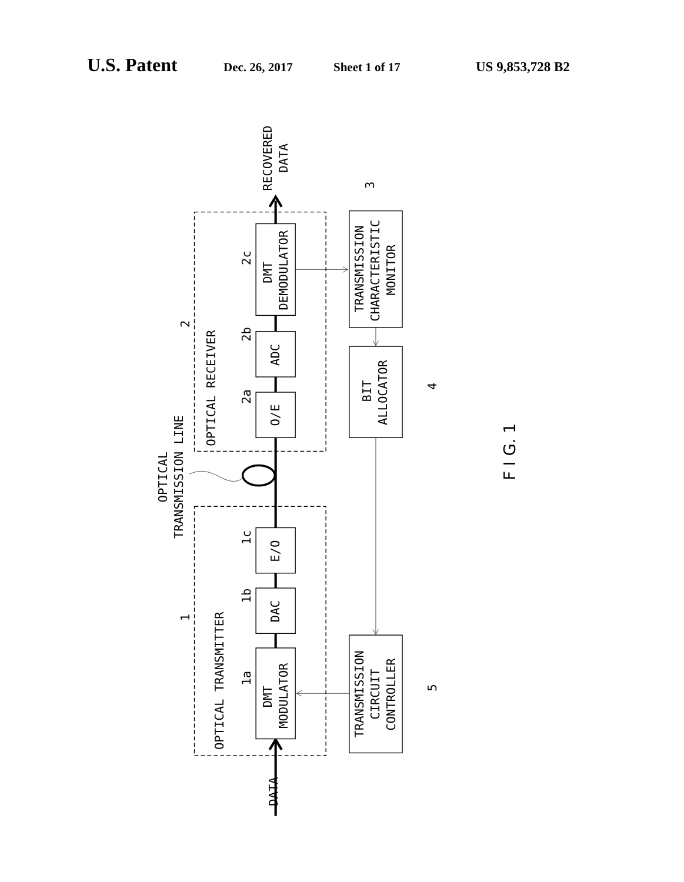U.S. Patent Dec. 26, 2017 Sheet 1 of 17 US 9,853,728 B2
DATA
RECOVERED
DATA
OPTICAL
TRANSMISSION LINE
OPTICAL RECEIVER
OPTICAL TRANSMITTER
2
1
2c
2b
2a
1c
1b
1a
DMT
DEMODULATOR
ADC
O/E
E/O
DAC
DMT
MODULATOR
TRANSMISSION
CHARACTERISTIC
MONITOR
BIT
ALLOCATOR
TRANSMISSION
CIRCUIT
CONTROLLER
3
4
5
F I G. 1